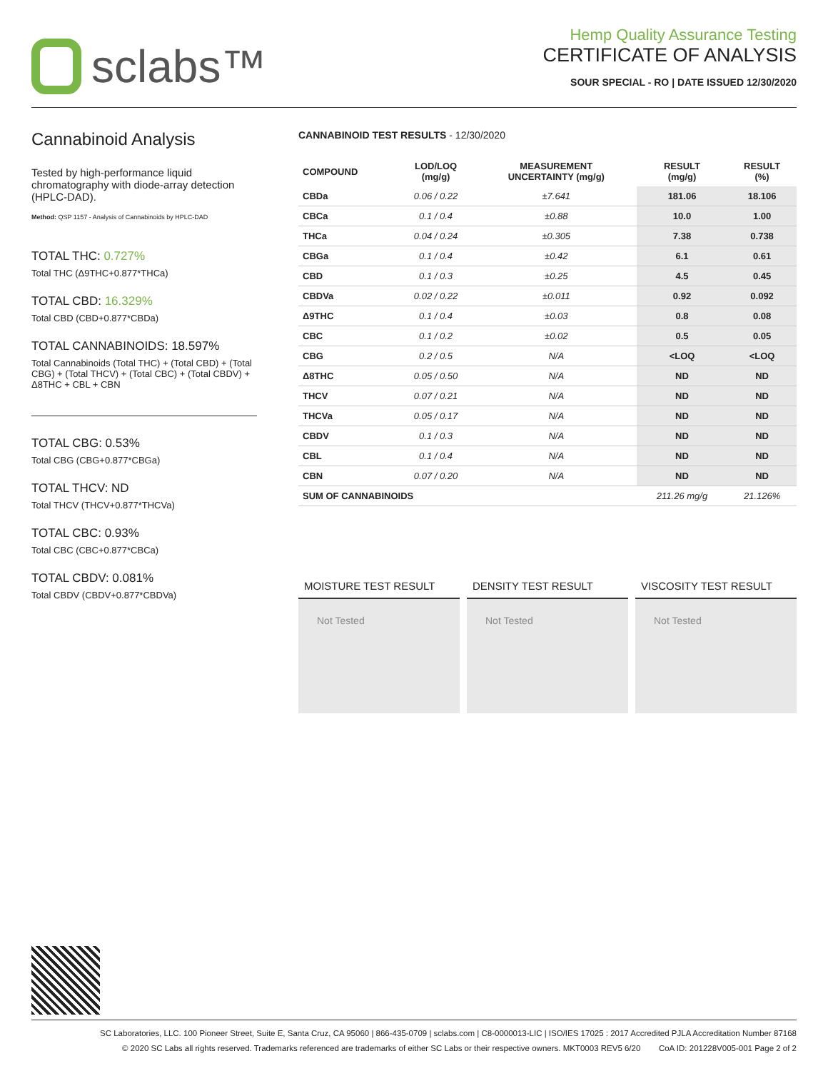sclabs™
Hemp Quality Assurance Testing
CERTIFICATE OF ANALYSIS
SOUR SPECIAL - RO | DATE ISSUED 12/30/2020
Cannabinoid Analysis
Tested by high-performance liquid chromatography with diode-array detection (HPLC-DAD).
Method: QSP 1157 - Analysis of Cannabinoids by HPLC-DAD
TOTAL THC: 0.727%
Total THC (Δ9THC+0.877*THCa)
TOTAL CBD: 16.329%
Total CBD (CBD+0.877*CBDa)
TOTAL CANNABINOIDS: 18.597%
Total Cannabinoids (Total THC) + (Total CBD) + (Total CBG) + (Total THCV) + (Total CBC) + (Total CBDV) + Δ8THC + CBL + CBN
TOTAL CBG: 0.53%
Total CBG (CBG+0.877*CBGa)
TOTAL THCV: ND
Total THCV (THCV+0.877*THCVa)
TOTAL CBC: 0.93%
Total CBC (CBC+0.877*CBCa)
TOTAL CBDV: 0.081%
Total CBDV (CBDV+0.877*CBDVa)
CANNABINOID TEST RESULTS - 12/30/2020
| COMPOUND | LOD/LOQ (mg/g) | MEASUREMENT UNCERTAINTY (mg/g) | RESULT (mg/g) | RESULT (%) |
| --- | --- | --- | --- | --- |
| CBDa | 0.06 / 0.22 | ±7.641 | 181.06 | 18.106 |
| CBCa | 0.1 / 0.4 | ±0.88 | 10.0 | 1.00 |
| THCa | 0.04 / 0.24 | ±0.305 | 7.38 | 0.738 |
| CBGa | 0.1 / 0.4 | ±0.42 | 6.1 | 0.61 |
| CBD | 0.1 / 0.3 | ±0.25 | 4.5 | 0.45 |
| CBDVa | 0.02 / 0.22 | ±0.011 | 0.92 | 0.092 |
| Δ9THC | 0.1 / 0.4 | ±0.03 | 0.8 | 0.08 |
| CBC | 0.1 / 0.2 | ±0.02 | 0.5 | 0.05 |
| CBG | 0.2 / 0.5 | N/A | <LOQ | <LOQ |
| Δ8THC | 0.05 / 0.50 | N/A | ND | ND |
| THCV | 0.07 / 0.21 | N/A | ND | ND |
| THCVa | 0.05 / 0.17 | N/A | ND | ND |
| CBDV | 0.1 / 0.3 | N/A | ND | ND |
| CBL | 0.1 / 0.4 | N/A | ND | ND |
| CBN | 0.07 / 0.20 | N/A | ND | ND |
| SUM OF CANNABINOIDS | | | 211.26 mg/g | 21.126% |
MOISTURE TEST RESULT
Not Tested
DENSITY TEST RESULT
Not Tested
VISCOSITY TEST RESULT
Not Tested
SC Laboratories, LLC. 100 Pioneer Street, Suite E, Santa Cruz, CA 95060 | 866-435-0709 | sclabs.com | C8-0000013-LIC | ISO/IES 17025 : 2017 Accredited PJLA Accreditation Number 87168
© 2020 SC Labs all rights reserved. Trademarks referenced are trademarks of either SC Labs or their respective owners. MKT0003 REV5 6/20 CoA ID: 201228V005-001 Page 2 of 2